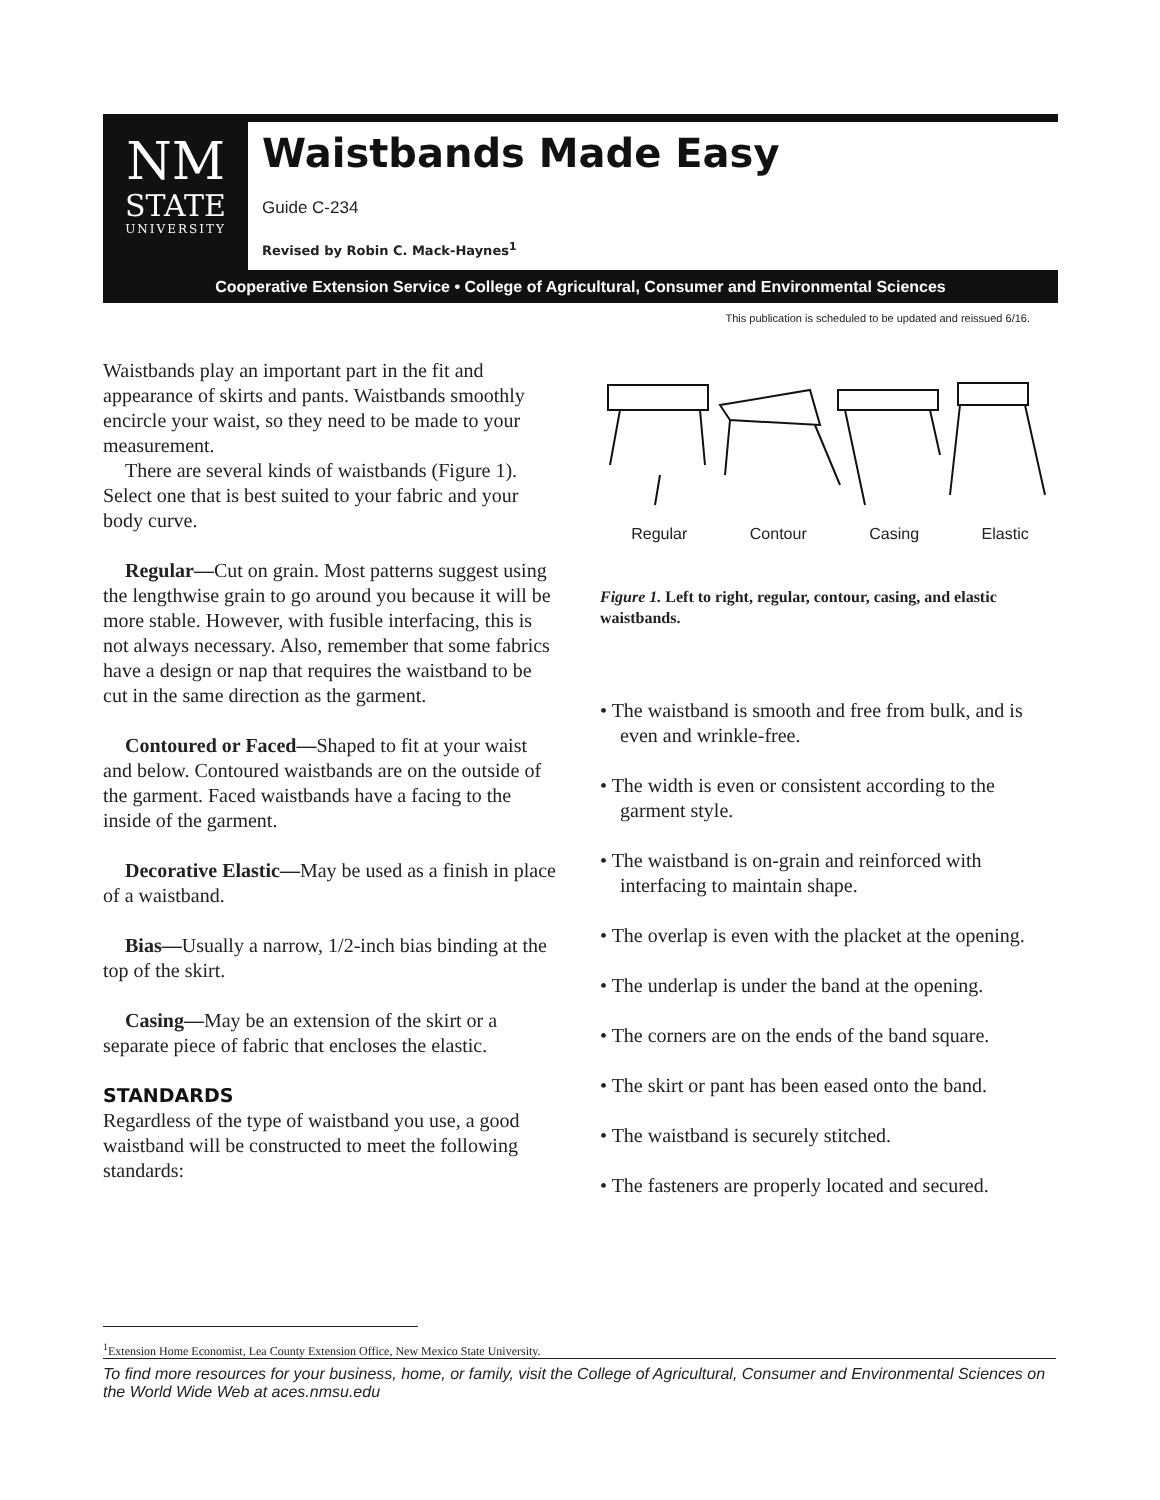NM
STATE
UNIVERSITY
Waistbands Made Easy
Guide C-234
Revised by Robin C. Mack-Haynes<sup>1</sup>
Cooperative Extension Service • College of Agricultural, Consumer and Environmental Sciences
This publication is scheduled to be updated and reissued 6/16.
Waistbands play an important part in the fit and appearance of skirts and pants. Waistbands smoothly encircle your waist, so they need to be made to your measurement.
There are several kinds of waistbands (Figure 1). Select one that is best suited to your fabric and your body curve.
Regular—Cut on grain. Most patterns suggest using the lengthwise grain to go around you because it will be more stable. However, with fusible interfacing, this is not always necessary. Also, remember that some fabrics have a design or nap that requires the waistband to be cut in the same direction as the garment.
Contoured or Faced—Shaped to fit at your waist and below. Contoured waistbands are on the outside of the garment. Faced waistbands have a facing to the inside of the garment.
Decorative Elastic—May be used as a finish in place of a waistband.
Bias—Usually a narrow, 1/2-inch bias binding at the top of the skirt.
Casing—May be an extension of the skirt or a separate piece of fabric that encloses the elastic.
STANDARDS
Regardless of the type of waistband you use, a good waistband will be constructed to meet the following standards:
Regular Contour Casing Elastic
Figure 1. Left to right, regular, contour, casing, and elastic waistbands.
• The waistband is smooth and free from bulk, and is even and wrinkle-free.
• The width is even or consistent according to the garment style.
• The waistband is on-grain and reinforced with interfacing to maintain shape.
• The overlap is even with the placket at the opening.
• The underlap is under the band at the opening.
• The corners are on the ends of the band square.
• The skirt or pant has been eased onto the band.
• The waistband is securely stitched.
• The fasteners are properly located and secured.
<sup>1</sup> Extension Home Economist, Lea County Extension Office, New Mexico State University.
To find more resources for your business, home, or family, visit the College of Agricultural, Consumer and Environmental Sciences on the World Wide Web at aces.nmsu.edu